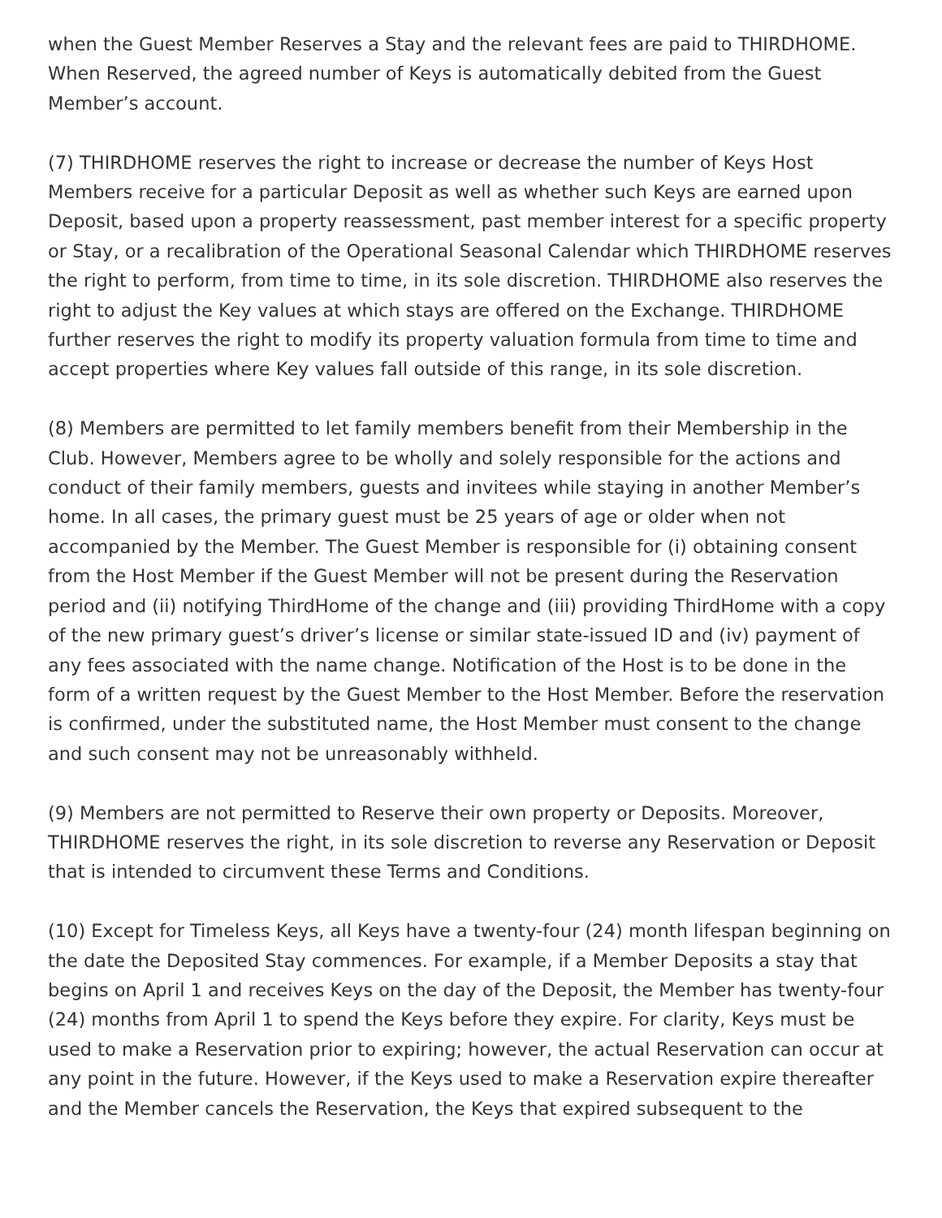when the Guest Member Reserves a Stay and the relevant fees are paid to THIRDHOME. When Reserved, the agreed number of Keys is automatically debited from the Guest Member’s account.
(7) THIRDHOME reserves the right to increase or decrease the number of Keys Host Members receive for a particular Deposit as well as whether such Keys are earned upon Deposit, based upon a property reassessment, past member interest for a specific property or Stay, or a recalibration of the Operational Seasonal Calendar which THIRDHOME reserves the right to perform, from time to time, in its sole discretion. THIRDHOME also reserves the right to adjust the Key values at which stays are offered on the Exchange. THIRDHOME further reserves the right to modify its property valuation formula from time to time and accept properties where Key values fall outside of this range, in its sole discretion.
(8) Members are permitted to let family members benefit from their Membership in the Club. However, Members agree to be wholly and solely responsible for the actions and conduct of their family members, guests and invitees while staying in another Member’s home. In all cases, the primary guest must be 25 years of age or older when not accompanied by the Member. The Guest Member is responsible for (i) obtaining consent from the Host Member if the Guest Member will not be present during the Reservation period and (ii) notifying ThirdHome of the change and (iii) providing ThirdHome with a copy of the new primary guest’s driver’s license or similar state-issued ID and (iv) payment of any fees associated with the name change. Notification of the Host is to be done in the form of a written request by the Guest Member to the Host Member. Before the reservation is confirmed, under the substituted name, the Host Member must consent to the change and such consent may not be unreasonably withheld.
(9) Members are not permitted to Reserve their own property or Deposits. Moreover, THIRDHOME reserves the right, in its sole discretion to reverse any Reservation or Deposit that is intended to circumvent these Terms and Conditions.
(10) Except for Timeless Keys, all Keys have a twenty-four (24) month lifespan beginning on the date the Deposited Stay commences. For example, if a Member Deposits a stay that begins on April 1 and receives Keys on the day of the Deposit, the Member has twenty-four (24) months from April 1 to spend the Keys before they expire. For clarity, Keys must be used to make a Reservation prior to expiring; however, the actual Reservation can occur at any point in the future. However, if the Keys used to make a Reservation expire thereafter and the Member cancels the Reservation, the Keys that expired subsequent to the